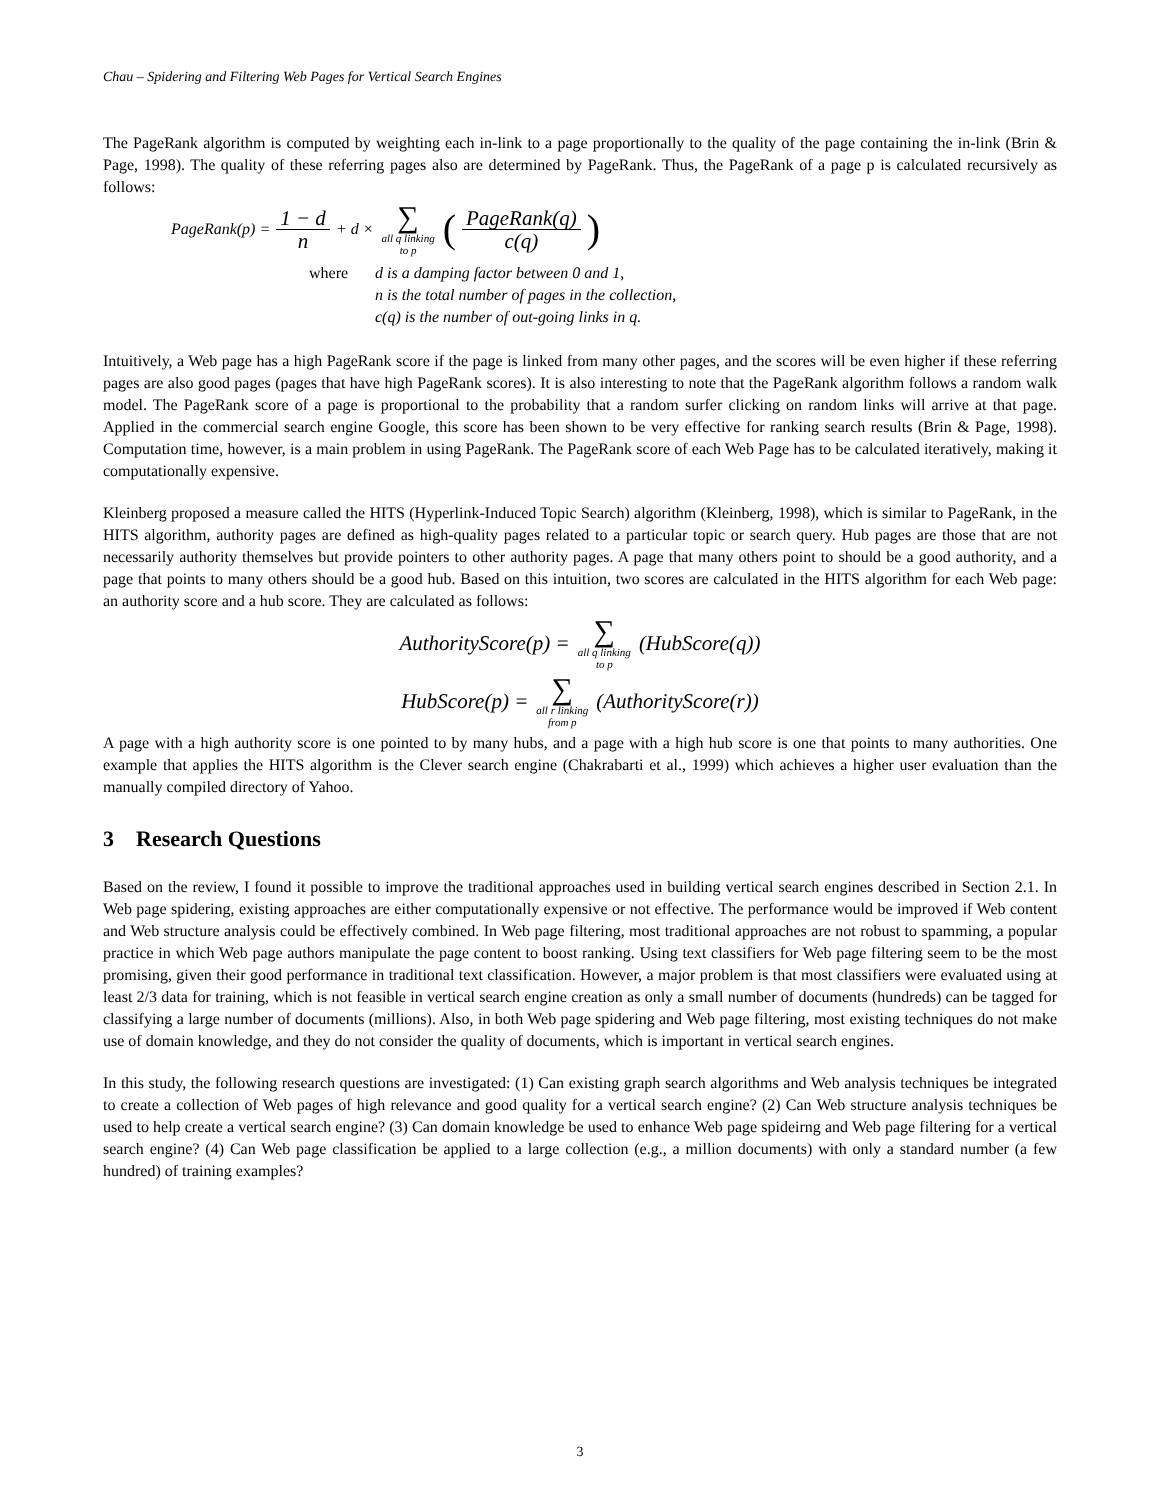Chau – Spidering and Filtering Web Pages for Vertical Search Engines
The PageRank algorithm is computed by weighting each in-link to a page proportionally to the quality of the page containing the in-link (Brin & Page, 1998). The quality of these referring pages also are determined by PageRank. Thus, the PageRank of a page p is calculated recursively as follows:
PageRank(p) = 1 − d n + d × ∑ all q linking
to p (PageRank(q) c(q))
where d is a damping factor between 0 and 1,
n is the total number of pages in the collection,
c(q) is the number of out-going links in q.
Intuitively, a Web page has a high PageRank score if the page is linked from many other pages, and the scores will be even higher if these referring pages are also good pages (pages that have high PageRank scores). It is also interesting to note that the PageRank algorithm follows a random walk model. The PageRank score of a page is proportional to the probability that a random surfer clicking on random links will arrive at that page. Applied in the commercial search engine Google, this score has been shown to be very effective for ranking search results (Brin & Page, 1998). Computation time, however, is a main problem in using PageRank. The PageRank score of each Web Page has to be calculated iteratively, making it computationally expensive.
Kleinberg proposed a measure called the HITS (Hyperlink-Induced Topic Search) algorithm (Kleinberg, 1998), which is similar to PageRank, in the HITS algorithm, authority pages are defined as high-quality pages related to a particular topic or search query. Hub pages are those that are not necessarily authority themselves but provide pointers to other authority pages. A page that many others point to should be a good authority, and a page that points to many others should be a good hub. Based on this intuition, two scores are calculated in the HITS algorithm for each Web page: an authority score and a hub score. They are calculated as follows:
AuthorityScore(p) = ∑ all q linking
to p (HubScore(q))
HubScore(p) = ∑ all r linking
from p (AuthorityScore(r))
A page with a high authority score is one pointed to by many hubs, and a page with a high hub score is one that points to many authorities. One example that applies the HITS algorithm is the Clever search engine (Chakrabarti et al., 1999) which achieves a higher user evaluation than the manually compiled directory of Yahoo.
3 Research Questions
Based on the review, I found it possible to improve the traditional approaches used in building vertical search engines described in Section 2.1. In Web page spidering, existing approaches are either computationally expensive or not effective. The performance would be improved if Web content and Web structure analysis could be effectively combined. In Web page filtering, most traditional approaches are not robust to spamming, a popular practice in which Web page authors manipulate the page content to boost ranking. Using text classifiers for Web page filtering seem to be the most promising, given their good performance in traditional text classification. However, a major problem is that most classifiers were evaluated using at least 2/3 data for training, which is not feasible in vertical search engine creation as only a small number of documents (hundreds) can be tagged for classifying a large number of documents (millions). Also, in both Web page spidering and Web page filtering, most existing techniques do not make use of domain knowledge, and they do not consider the quality of documents, which is important in vertical search engines.
In this study, the following research questions are investigated: (1) Can existing graph search algorithms and Web analysis techniques be integrated to create a collection of Web pages of high relevance and good quality for a vertical search engine? (2) Can Web structure analysis techniques be used to help create a vertical search engine? (3) Can domain knowledge be used to enhance Web page spideirng and Web page filtering for a vertical search engine? (4) Can Web page classification be applied to a large collection (e.g., a million documents) with only a standard number (a few hundred) of training examples?
3